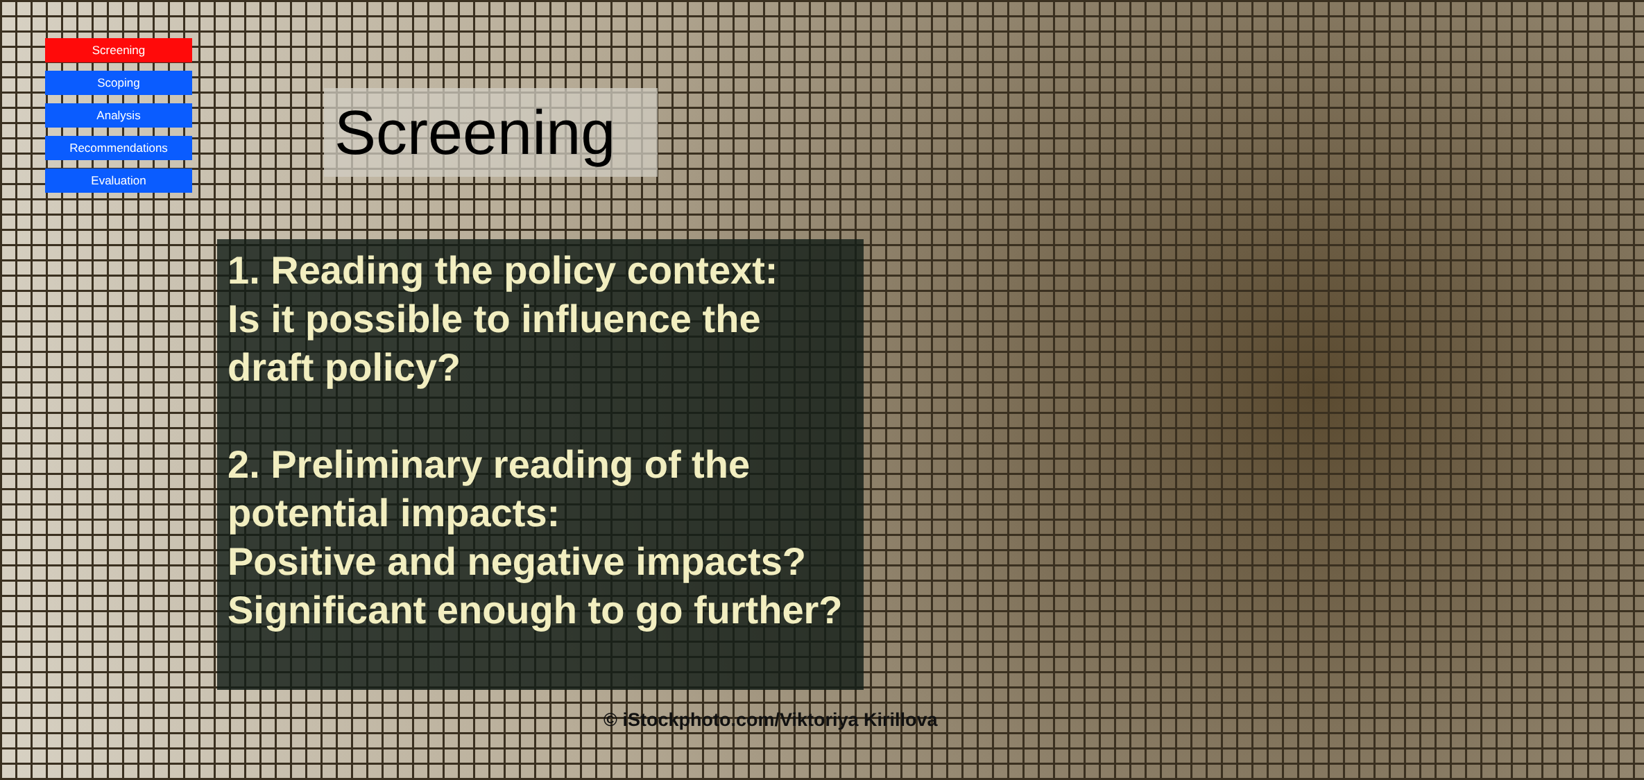Screening
Scoping
Analysis
Recommendations
Evaluation
Screening
1. Reading the policy context:
Is it possible to influence the draft policy?
2. Preliminary reading of the potential impacts:
Positive and negative impacts?
Significant enough to go further?
© iStockphoto.com/Viktoriya Kirillova